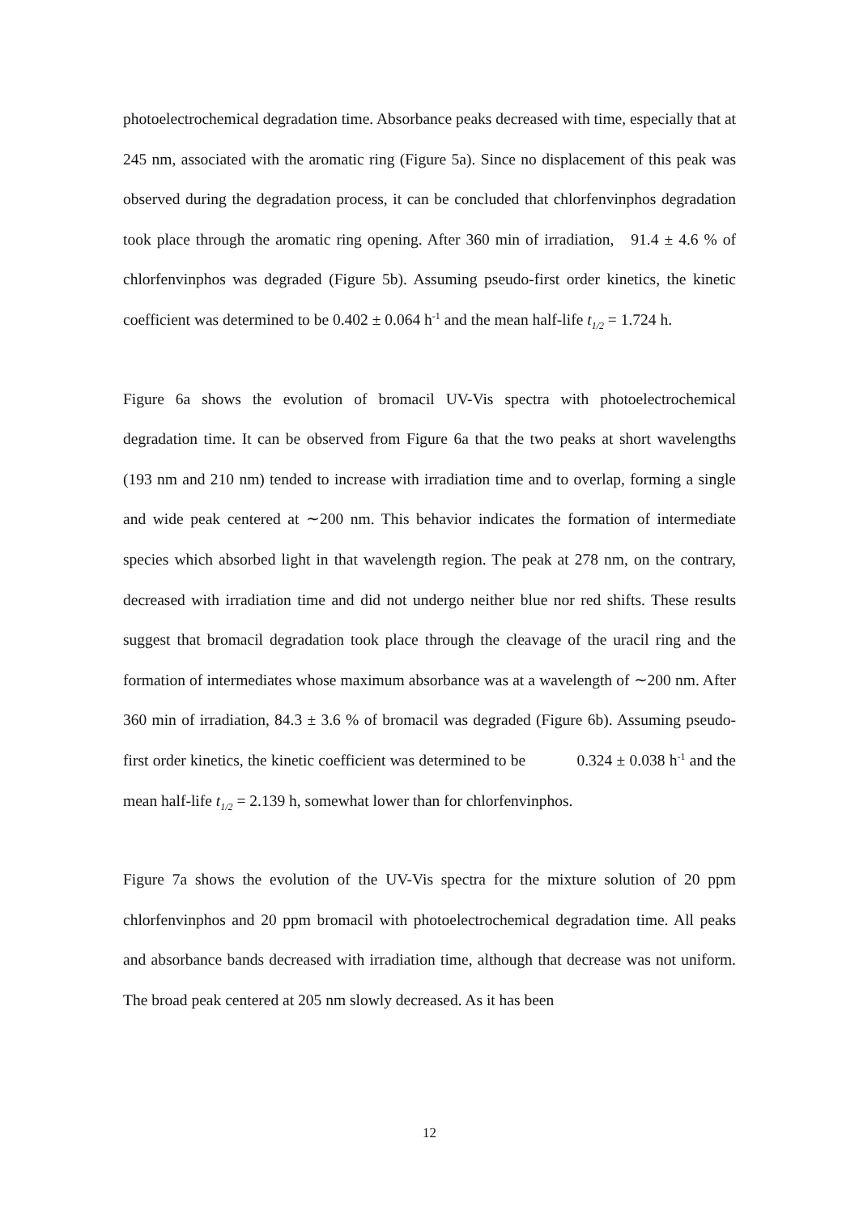photoelectrochemical degradation time. Absorbance peaks decreased with time, especially that at 245 nm, associated with the aromatic ring (Figure 5a). Since no displacement of this peak was observed during the degradation process, it can be concluded that chlorfenvinphos degradation took place through the aromatic ring opening. After 360 min of irradiation, 91.4 ± 4.6 % of chlorfenvinphos was degraded (Figure 5b). Assuming pseudo-first order kinetics, the kinetic coefficient was determined to be 0.402 ± 0.064 h<sup>-1</sup> and the mean half-life t<sub>1/2</sub> = 1.724 h.
Figure 6a shows the evolution of bromacil UV-Vis spectra with photoelectrochemical degradation time. It can be observed from Figure 6a that the two peaks at short wavelengths (193 nm and 210 nm) tended to increase with irradiation time and to overlap, forming a single and wide peak centered at ∼200 nm. This behavior indicates the formation of intermediate species which absorbed light in that wavelength region. The peak at 278 nm, on the contrary, decreased with irradiation time and did not undergo neither blue nor red shifts. These results suggest that bromacil degradation took place through the cleavage of the uracil ring and the formation of intermediates whose maximum absorbance was at a wavelength of ∼200 nm. After 360 min of irradiation, 84.3 ± 3.6 % of bromacil was degraded (Figure 6b). Assuming pseudo-first order kinetics, the kinetic coefficient was determined to be 0.324 ± 0.038 h<sup>-1</sup> and the mean half-life t<sub>1/2</sub> = 2.139 h, somewhat lower than for chlorfenvinphos.
Figure 7a shows the evolution of the UV-Vis spectra for the mixture solution of 20 ppm chlorfenvinphos and 20 ppm bromacil with photoelectrochemical degradation time. All peaks and absorbance bands decreased with irradiation time, although that decrease was not uniform. The broad peak centered at 205 nm slowly decreased. As it has been
12